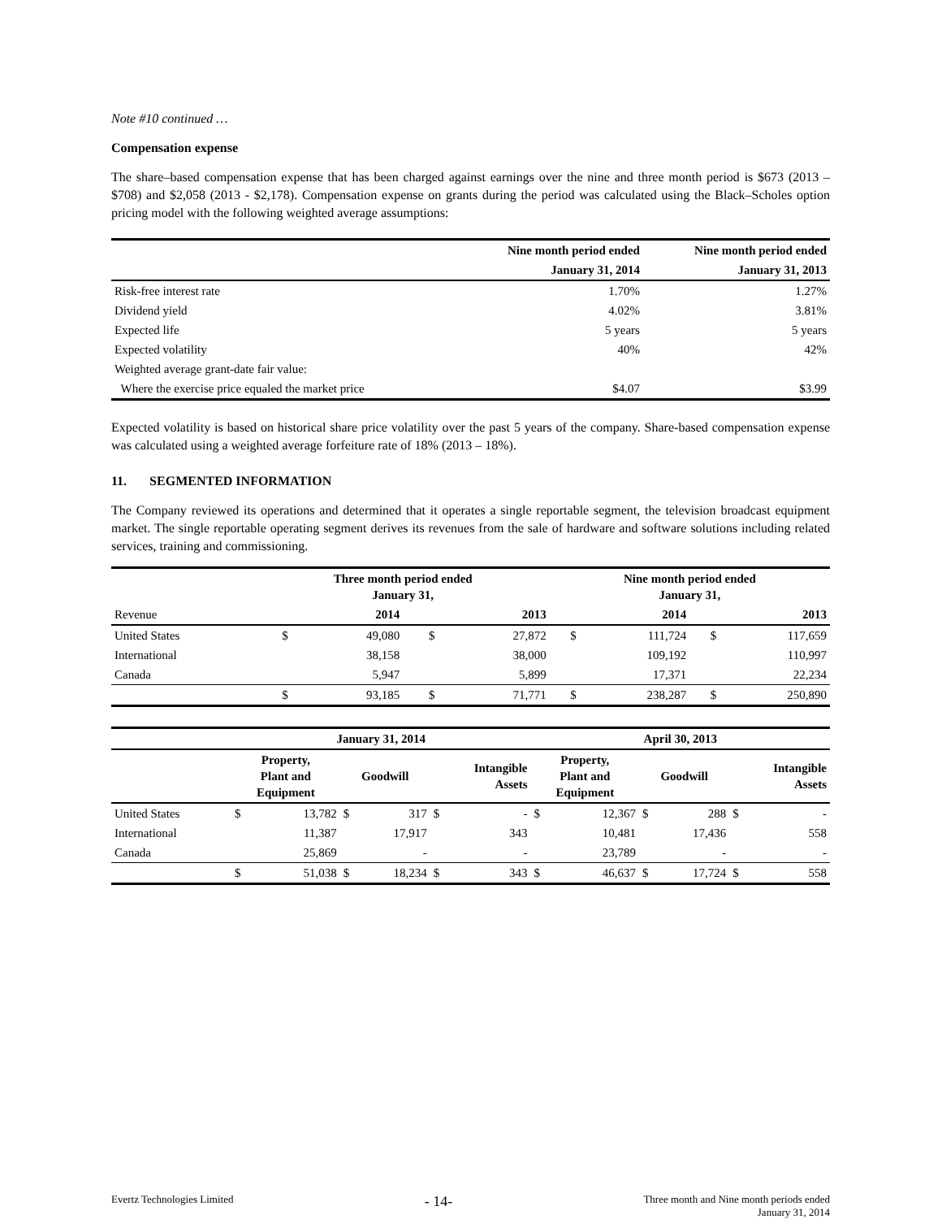Note #10 continued …
Compensation expense
The share–based compensation expense that has been charged against earnings over the nine and three month period is $673 (2013 – $708) and $2,058 (2013 - $2,178). Compensation expense on grants during the period was calculated using the Black–Scholes option pricing model with the following weighted average assumptions:
| | Nine month period ended | Nine month period ended |
| --- | --- | --- |
| | January 31, 2014 | January 31, 2013 |
| Risk-free interest rate | 1.70% | 1.27% |
| Dividend yield | 4.02% | 3.81% |
| Expected life | 5 years | 5 years |
| Expected volatility | 40% | 42% |
| Weighted average grant-date fair value: | | |
| Where the exercise price equaled the market price | $4.07 | $3.99 |
Expected volatility is based on historical share price volatility over the past 5 years of the company. Share-based compensation expense was calculated using a weighted average forfeiture rate of 18% (2013 – 18%).
11. SEGMENTED INFORMATION
The Company reviewed its operations and determined that it operates a single reportable segment, the television broadcast equipment market. The single reportable operating segment derives its revenues from the sale of hardware and software solutions including related services, training and commissioning.
| | Three month period ended January 31, | | | | Nine month period ended January 31, | | | |
| --- | --- | --- | --- | --- | --- | --- | --- | --- |
| Revenue | | 2014 | | 2013 | | 2014 | | 2013 |
| United States | $ | 49,080 | $ | 27,872 | $ | 111,724 | $ | 117,659 |
| International | | 38,158 | | 38,000 | | 109,192 | | 110,997 |
| Canada | | 5,947 | | 5,899 | | 17,371 | | 22,234 |
| | $ | 93,185 | $ | 71,771 | $ | 238,287 | $ | 250,890 |
| | January 31, 2014 | | | | | | April 30, 2013 | | | | | |
| --- | --- | --- | --- | --- | --- | --- | --- | --- | --- | --- | --- | --- |
| | Property, Plant and Equipment | | Goodwill | | Intangible Assets | | Property, Plant and Equipment | | Goodwill | | Intangible Assets | |
| United States | $ | 13,782 | $ | 317 | $ | - | $ | 12,367 | $ | 288 | $ | - |
| International | | 11,387 | | 17,917 | | 343 | | 10,481 | | 17,436 | | 558 |
| Canada | | 25,869 | | - | | - | | 23,789 | | - | | - |
| | $ | 51,038 | $ | 18,234 | $ | 343 | $ | 46,637 | $ | 17,724 | $ | 558 |
Evertz Technologies Limited
- 14-
Three month and Nine month periods ended
January 31, 2014